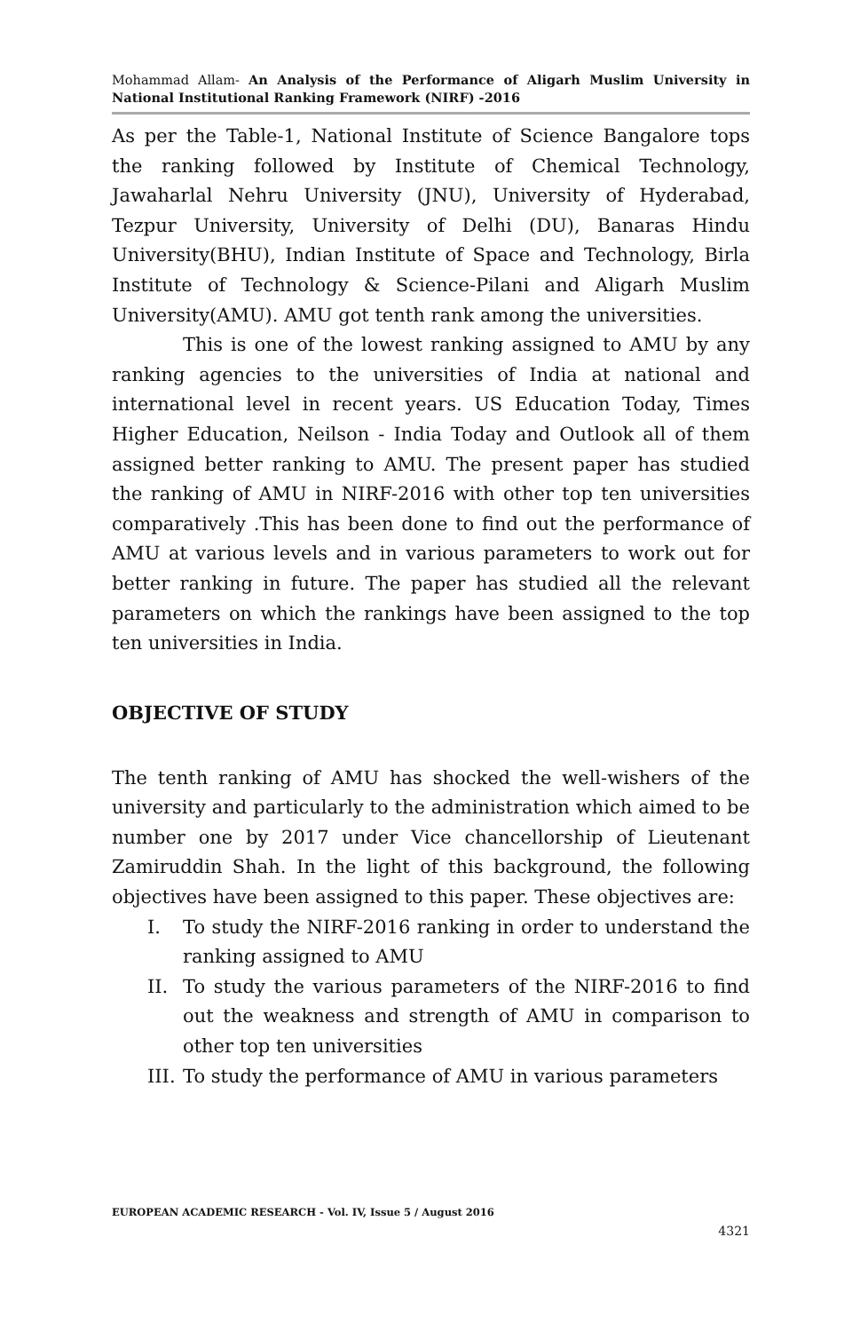Mohammad Allam- An Analysis of the Performance of Aligarh Muslim University in National Institutional Ranking Framework (NIRF) -2016
As per the Table-1, National Institute of Science Bangalore tops the ranking followed by Institute of Chemical Technology, Jawaharlal Nehru University (JNU), University of Hyderabad, Tezpur University, University of Delhi (DU), Banaras Hindu University(BHU), Indian Institute of Space and Technology, Birla Institute of Technology & Science-Pilani and Aligarh Muslim University(AMU). AMU got tenth rank among the universities.
This is one of the lowest ranking assigned to AMU by any ranking agencies to the universities of India at national and international level in recent years. US Education Today, Times Higher Education, Neilson - India Today and Outlook all of them assigned better ranking to AMU. The present paper has studied the ranking of AMU in NIRF-2016 with other top ten universities comparatively .This has been done to find out the performance of AMU at various levels and in various parameters to work out for better ranking in future. The paper has studied all the relevant parameters on which the rankings have been assigned to the top ten universities in India.
OBJECTIVE OF STUDY
The tenth ranking of AMU has shocked the well-wishers of the university and particularly to the administration which aimed to be number one by 2017 under Vice chancellorship of Lieutenant Zamiruddin Shah. In the light of this background, the following objectives have been assigned to this paper. These objectives are:
I. To study the NIRF-2016 ranking in order to understand the ranking assigned to AMU
II. To study the various parameters of the NIRF-2016 to find out the weakness and strength of AMU in comparison to other top ten universities
III. To study the performance of AMU in various parameters
EUROPEAN ACADEMIC RESEARCH - Vol. IV, Issue 5 / August 2016
4321